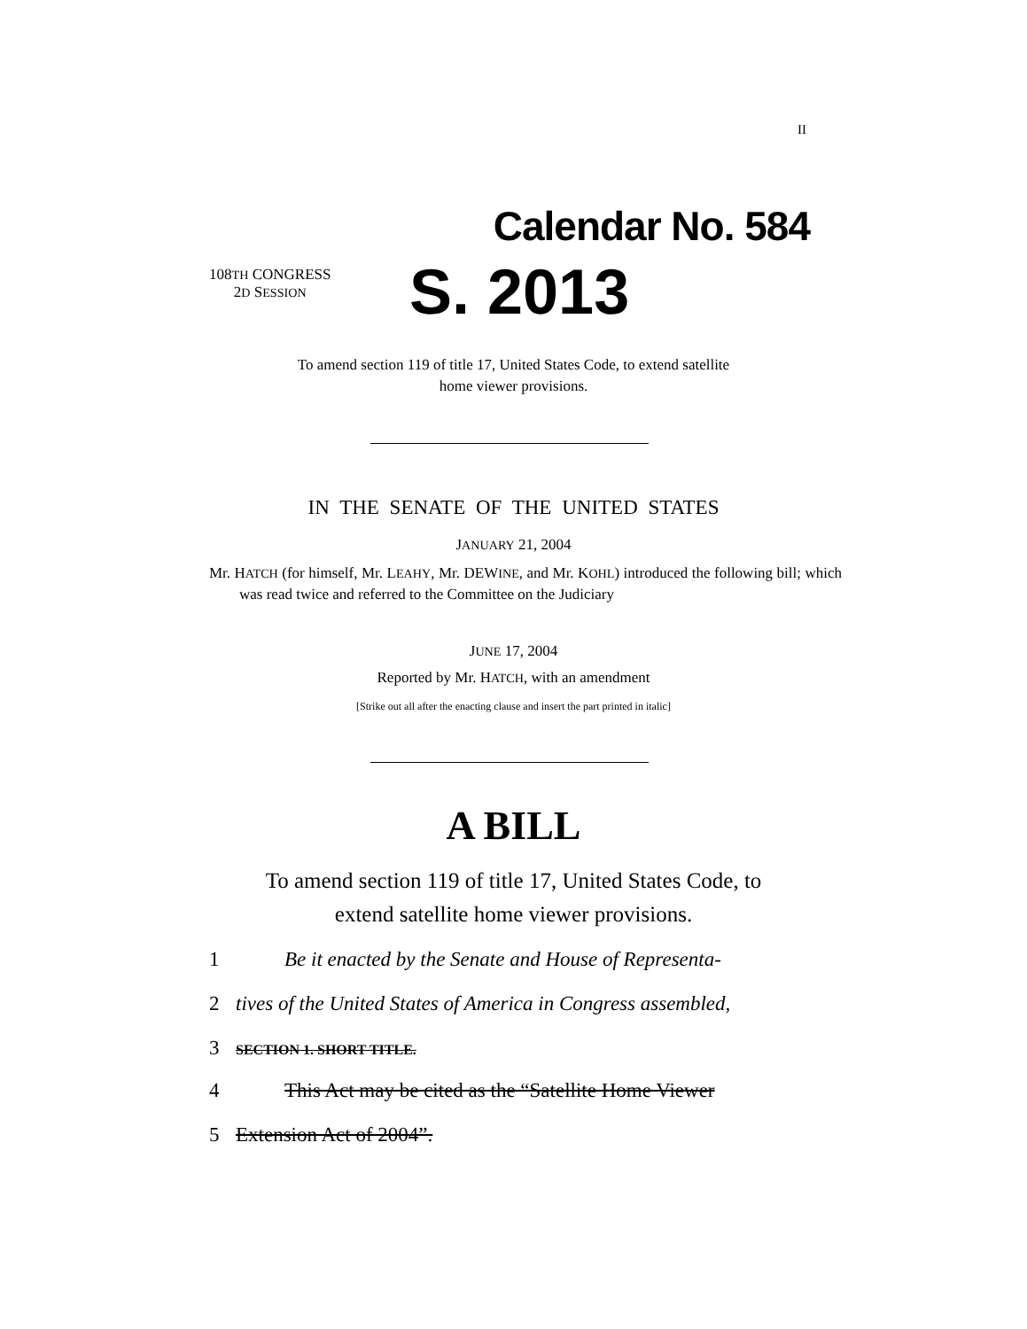II
Calendar No. 584
108TH CONGRESS
2D SESSION
S. 2013
To amend section 119 of title 17, United States Code, to extend satellite
home viewer provisions.
IN THE SENATE OF THE UNITED STATES
JANUARY 21, 2004
Mr. HATCH (for himself, Mr. LEAHY, Mr. DEWINE, and Mr. KOHL) introduced the following bill; which was read twice and referred to the Committee on the Judiciary
JUNE 17, 2004
Reported by Mr. HATCH, with an amendment
[Strike out all after the enacting clause and insert the part printed in italic]
A BILL
To amend section 119 of title 17, United States Code, to
extend satellite home viewer provisions.
1 Be it enacted by the Senate and House of Representa-
2 tives of the United States of America in Congress assembled,
3 SECTION 1. SHORT TITLE.
4 This Act may be cited as the “Satellite Home Viewer
5 Extension Act of 2004”.